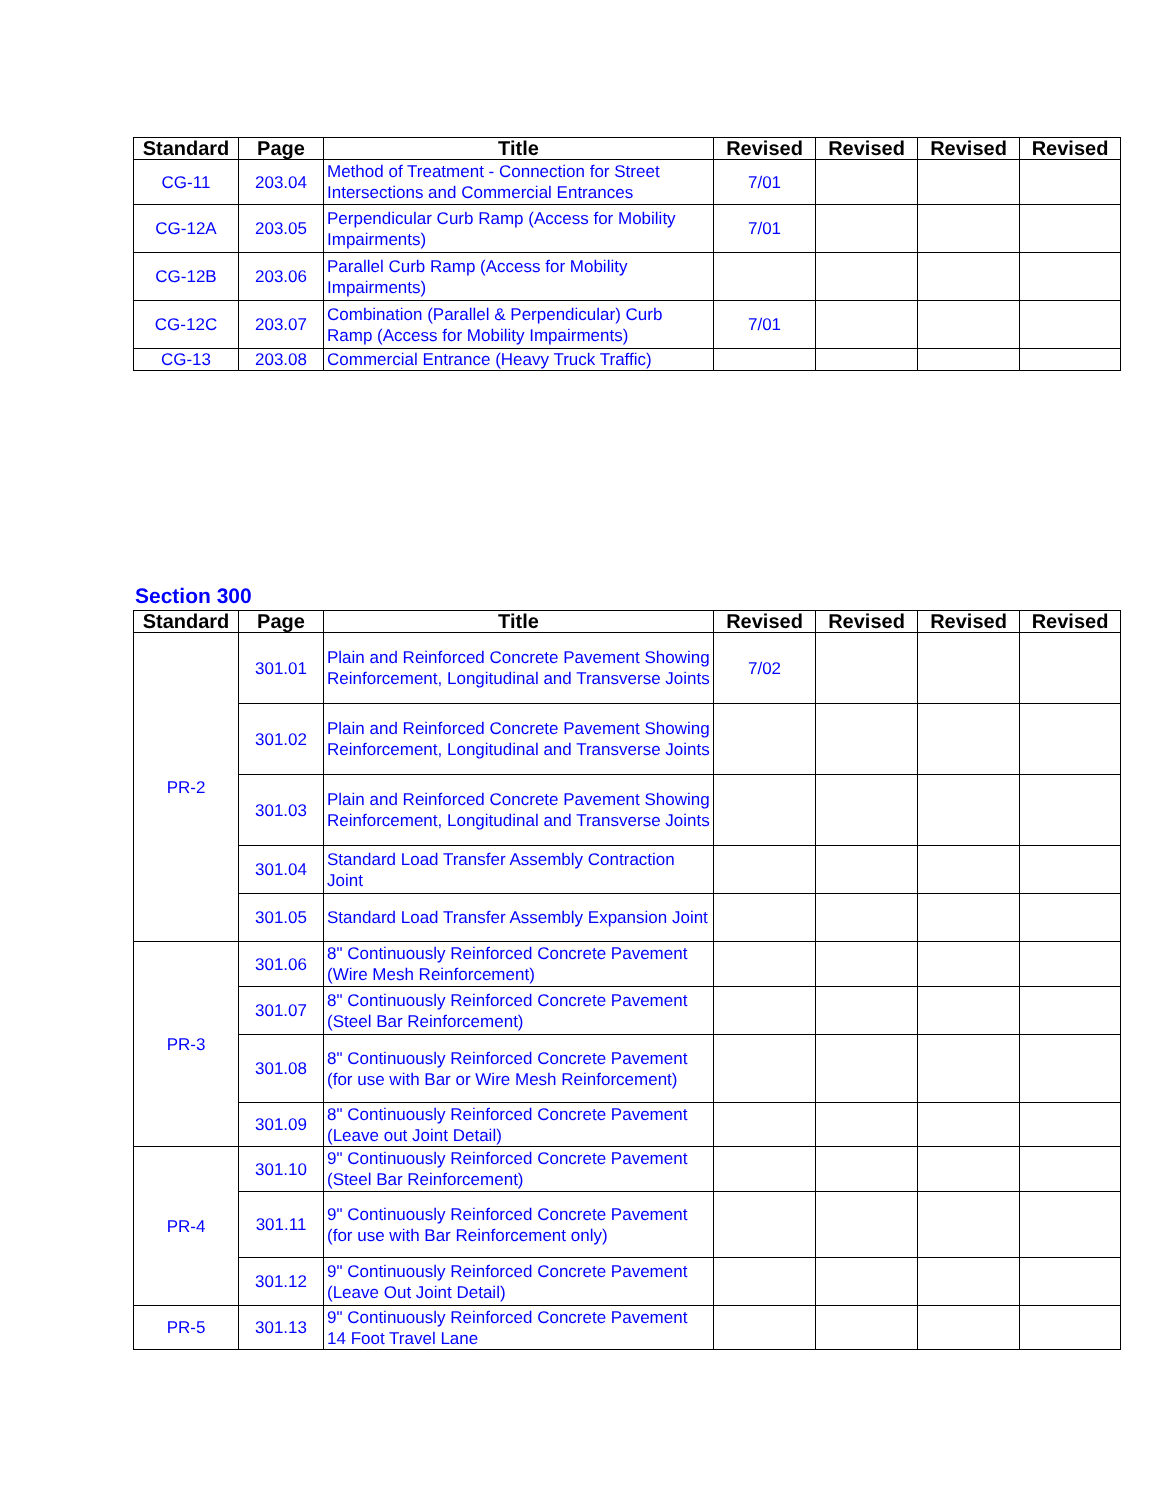| Standard | Page | Title | Revised | Revised | Revised | Revised |
| --- | --- | --- | --- | --- | --- | --- |
| CG-11 | 203.04 | Method of Treatment - Connection for Street Intersections and Commercial Entrances | 7/01 | | | |
| CG-12A | 203.05 | Perpendicular Curb Ramp (Access for Mobility Impairments) | 7/01 | | | |
| CG-12B | 203.06 | Parallel Curb Ramp (Access for Mobility Impairments) | | | | |
| CG-12C | 203.07 | Combination (Parallel & Perpendicular) Curb Ramp (Access for Mobility Impairments) | 7/01 | | | |
| CG-13 | 203.08 | Commercial Entrance (Heavy Truck Traffic) | | | | |
Section 300
| Standard | Page | Title | Revised | Revised | Revised | Revised |
| --- | --- | --- | --- | --- | --- | --- |
| PR-2 | 301.01 | Plain and Reinforced Concrete Pavement Showing Reinforcement, Longitudinal and Transverse Joints | 7/02 | | | |
| | 301.02 | Plain and Reinforced Concrete Pavement Showing Reinforcement, Longitudinal and Transverse Joints | | | | |
| | 301.03 | Plain and Reinforced Concrete Pavement Showing Reinforcement, Longitudinal and Transverse Joints | | | | |
| | 301.04 | Standard Load Transfer Assembly Contraction Joint | | | | |
| | 301.05 | Standard Load Transfer Assembly Expansion Joint | | | | |
| PR-3 | 301.06 | 8" Continuously Reinforced Concrete Pavement (Wire Mesh Reinforcement) | | | | |
| | 301.07 | 8" Continuously Reinforced Concrete Pavement (Steel Bar Reinforcement) | | | | |
| | 301.08 | 8" Continuously Reinforced Concrete Pavement (for use with Bar or Wire Mesh Reinforcement) | | | | |
| | 301.09 | 8" Continuously Reinforced Concrete Pavement (Leave out Joint Detail) | | | | |
| PR-4 | 301.10 | 9" Continuously Reinforced Concrete Pavement (Steel Bar Reinforcement) | | | | |
| | 301.11 | 9" Continuously Reinforced Concrete Pavement (for use with Bar Reinforcement only) | | | | |
| | 301.12 | 9" Continuously Reinforced Concrete Pavement (Leave Out Joint Detail) | | | | |
| PR-5 | 301.13 | 9" Continuously Reinforced Concrete Pavement 14 Foot Travel Lane | | | | |